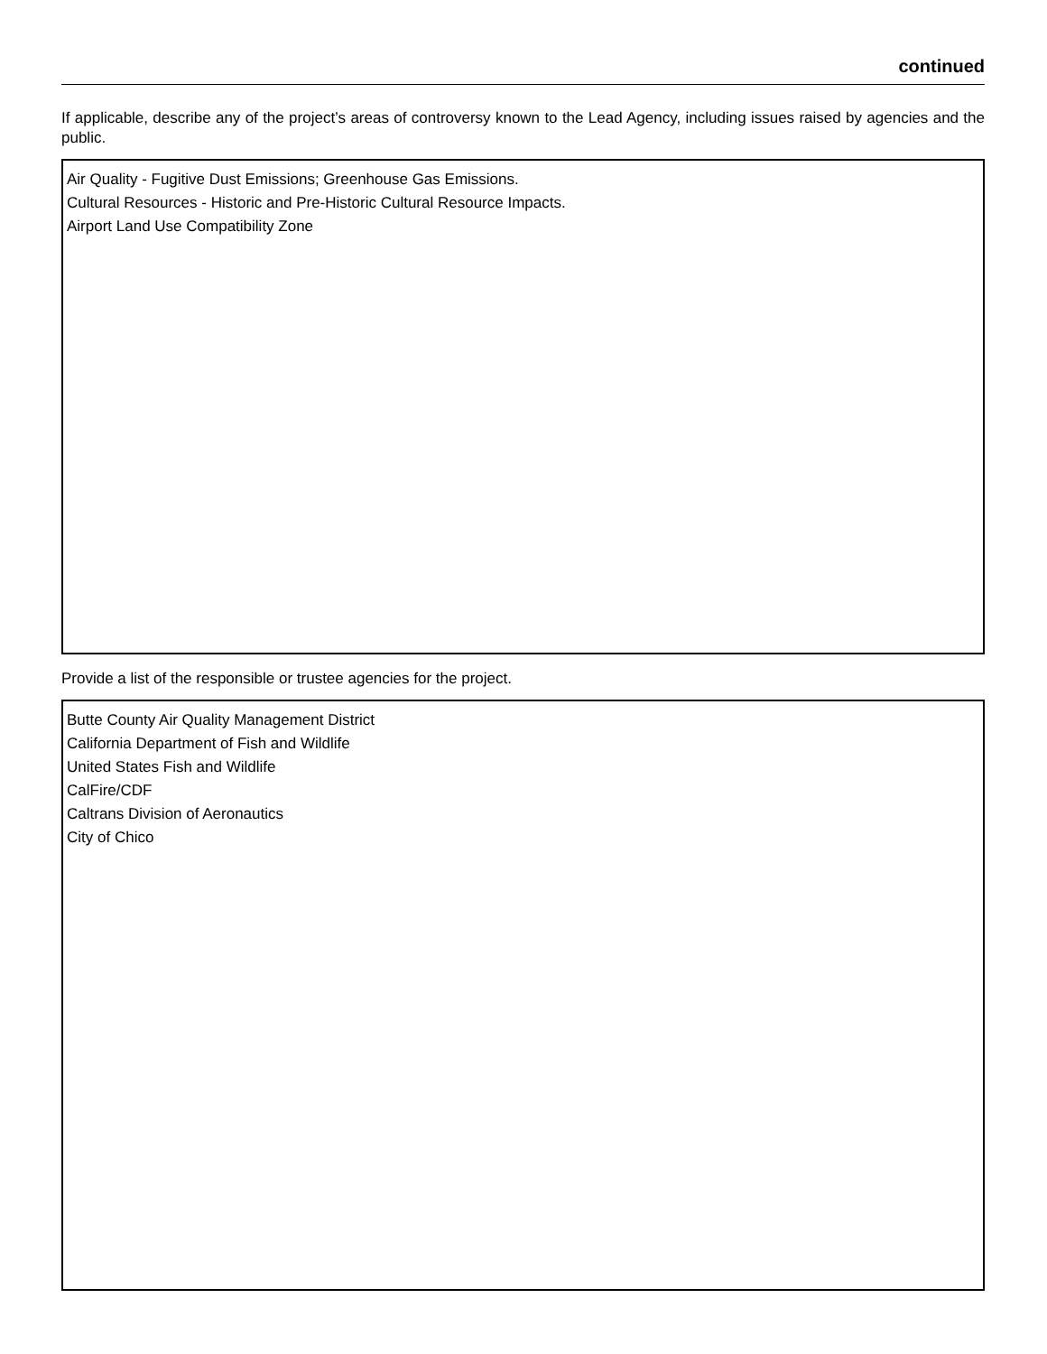continued
If applicable, describe any of the project’s areas of controversy known to the Lead Agency, including issues raised by agencies and the public.
Air Quality - Fugitive Dust Emissions; Greenhouse Gas Emissions.
Cultural Resources - Historic and Pre-Historic Cultural Resource Impacts.
Airport Land Use Compatibility Zone
Provide a list of the responsible or trustee agencies for the project.
Butte County Air Quality Management District
California Department of Fish and Wildlife
United States Fish and Wildlife
CalFire/CDF
Caltrans Division of Aeronautics
City of Chico